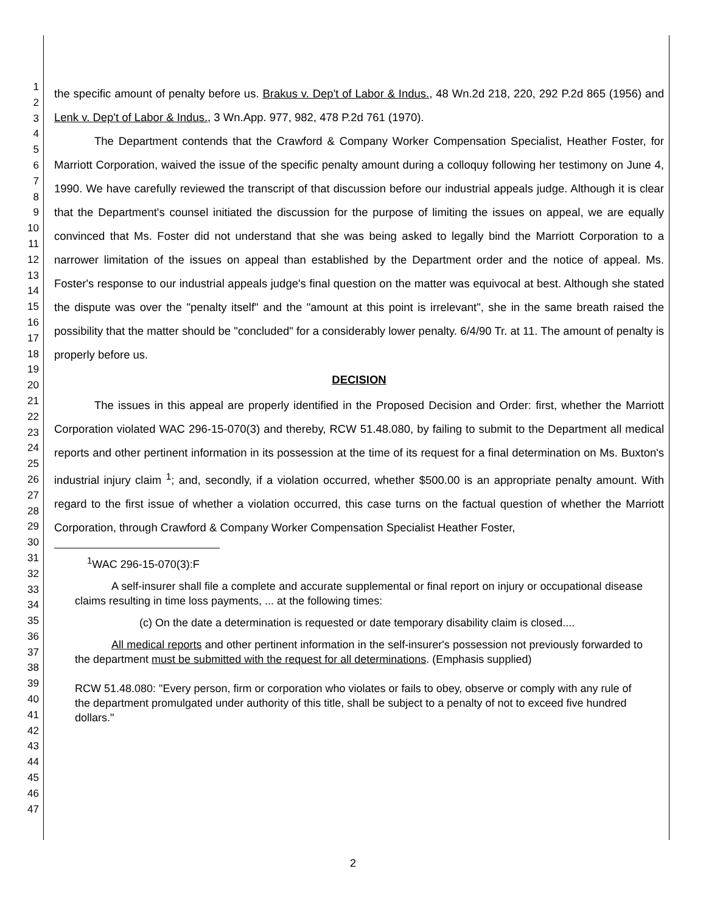1
2
3
4
5
6
7
8
9
10
11
12
13
14
15
16
17
18
19
20
21
22
23
24
25
26
27
28
29
30
31
32
33
34
35
36
37
38
39
40
41
42
43
44
45
46
47
the specific amount of penalty before us. Brakus v. Dep't of Labor & Indus., 48 Wn.2d 218, 220, 292 P.2d 865 (1956) and Lenk v. Dep't of Labor & Indus., 3 Wn.App. 977, 982, 478 P.2d 761 (1970).
The Department contends that the Crawford & Company Worker Compensation Specialist, Heather Foster, for Marriott Corporation, waived the issue of the specific penalty amount during a colloquy following her testimony on June 4, 1990. We have carefully reviewed the transcript of that discussion before our industrial appeals judge. Although it is clear that the Department's counsel initiated the discussion for the purpose of limiting the issues on appeal, we are equally convinced that Ms. Foster did not understand that she was being asked to legally bind the Marriott Corporation to a narrower limitation of the issues on appeal than established by the Department order and the notice of appeal. Ms. Foster's response to our industrial appeals judge's final question on the matter was equivocal at best. Although she stated the dispute was over the "penalty itself" and the "amount at this point is irrelevant", she in the same breath raised the possibility that the matter should be "concluded" for a considerably lower penalty. 6/4/90 Tr. at 11. The amount of penalty is properly before us.
DECISION
The issues in this appeal are properly identified in the Proposed Decision and Order: first, whether the Marriott Corporation violated WAC 296-15-070(3) and thereby, RCW 51.48.080, by failing to submit to the Department all medical reports and other pertinent information in its possession at the time of its request for a final determination on Ms. Buxton's industrial injury claim <sup>1</sup>; and, secondly, if a violation occurred, whether $500.00 is an appropriate penalty amount. With regard to the first issue of whether a violation occurred, this case turns on the factual question of whether the Marriott Corporation, through Crawford & Company Worker Compensation Specialist Heather Foster,
<sup>1</sup> WAC 296-15-070(3):F
A self-insurer shall file a complete and accurate supplemental or final report on injury or occupational disease claims resulting in time loss payments, ... at the following times:
(c) On the date a determination is requested or date temporary disability claim is closed....
All medical reports and other pertinent information in the self-insurer's possession not previously forwarded to the department must be submitted with the request for all determinations. (Emphasis supplied)
RCW 51.48.080: "Every person, firm or corporation who violates or fails to obey, observe or comply with any rule of the department promulgated under authority of this title, shall be subject to a penalty of not to exceed five hundred dollars."
2